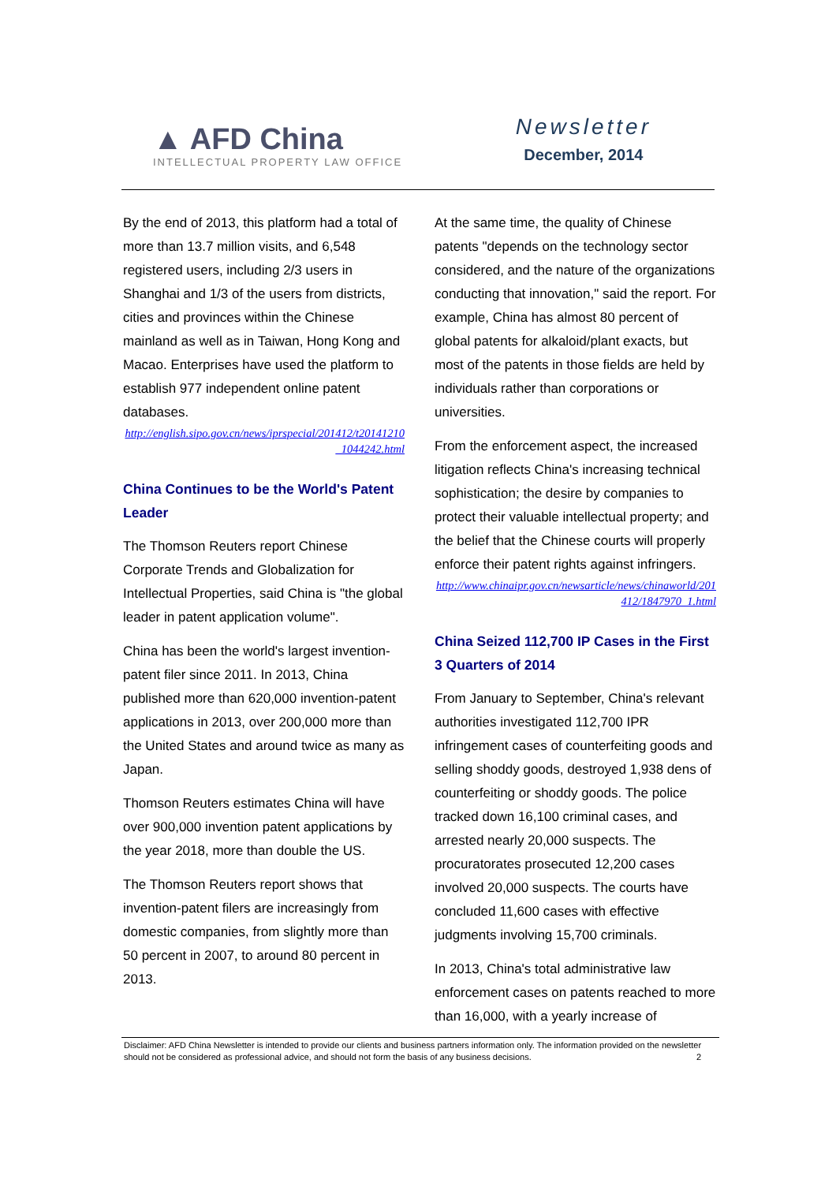▲ AFD China
INTELLECTUAL PROPERTY LAW OFFICE
Newsletter
December, 2014
By the end of 2013, this platform had a total of more than 13.7 million visits, and 6,548 registered users, including 2/3 users in Shanghai and 1/3 of the users from districts, cities and provinces within the Chinese mainland as well as in Taiwan, Hong Kong and Macao. Enterprises have used the platform to establish 977 independent online patent databases.
http://english.sipo.gov.cn/news/iprspecial/201412/t20141210_1044242.html
China Continues to be the World's Patent Leader
The Thomson Reuters report Chinese Corporate Trends and Globalization for Intellectual Properties, said China is "the global leader in patent application volume".
China has been the world's largest invention-patent filer since 2011. In 2013, China published more than 620,000 invention-patent applications in 2013, over 200,000 more than the United States and around twice as many as Japan.
Thomson Reuters estimates China will have over 900,000 invention patent applications by the year 2018, more than double the US.
The Thomson Reuters report shows that invention-patent filers are increasingly from domestic companies, from slightly more than 50 percent in 2007, to around 80 percent in 2013.
At the same time, the quality of Chinese patents "depends on the technology sector considered, and the nature of the organizations conducting that innovation," said the report. For example, China has almost 80 percent of global patents for alkaloid/plant exacts, but most of the patents in those fields are held by individuals rather than corporations or universities.
From the enforcement aspect, the increased litigation reflects China's increasing technical sophistication; the desire by companies to protect their valuable intellectual property; and the belief that the Chinese courts will properly enforce their patent rights against infringers.
http://www.chinaipr.gov.cn/newsarticle/news/chinaworld/201412/1847970_1.html
China Seized 112,700 IP Cases in the First 3 Quarters of 2014
From January to September, China's relevant authorities investigated 112,700 IPR infringement cases of counterfeiting goods and selling shoddy goods, destroyed 1,938 dens of counterfeiting or shoddy goods. The police tracked down 16,100 criminal cases, and arrested nearly 20,000 suspects. The procuratorates prosecuted 12,200 cases involved 20,000 suspects. The courts have concluded 11,600 cases with effective judgments involving 15,700 criminals.
In 2013, China's total administrative law enforcement cases on patents reached to more than 16,000, with a yearly increase of
Disclaimer: AFD China Newsletter is intended to provide our clients and business partners information only. The information provided on the newsletter should not be considered as professional advice, and should not form the basis of any business decisions. 2